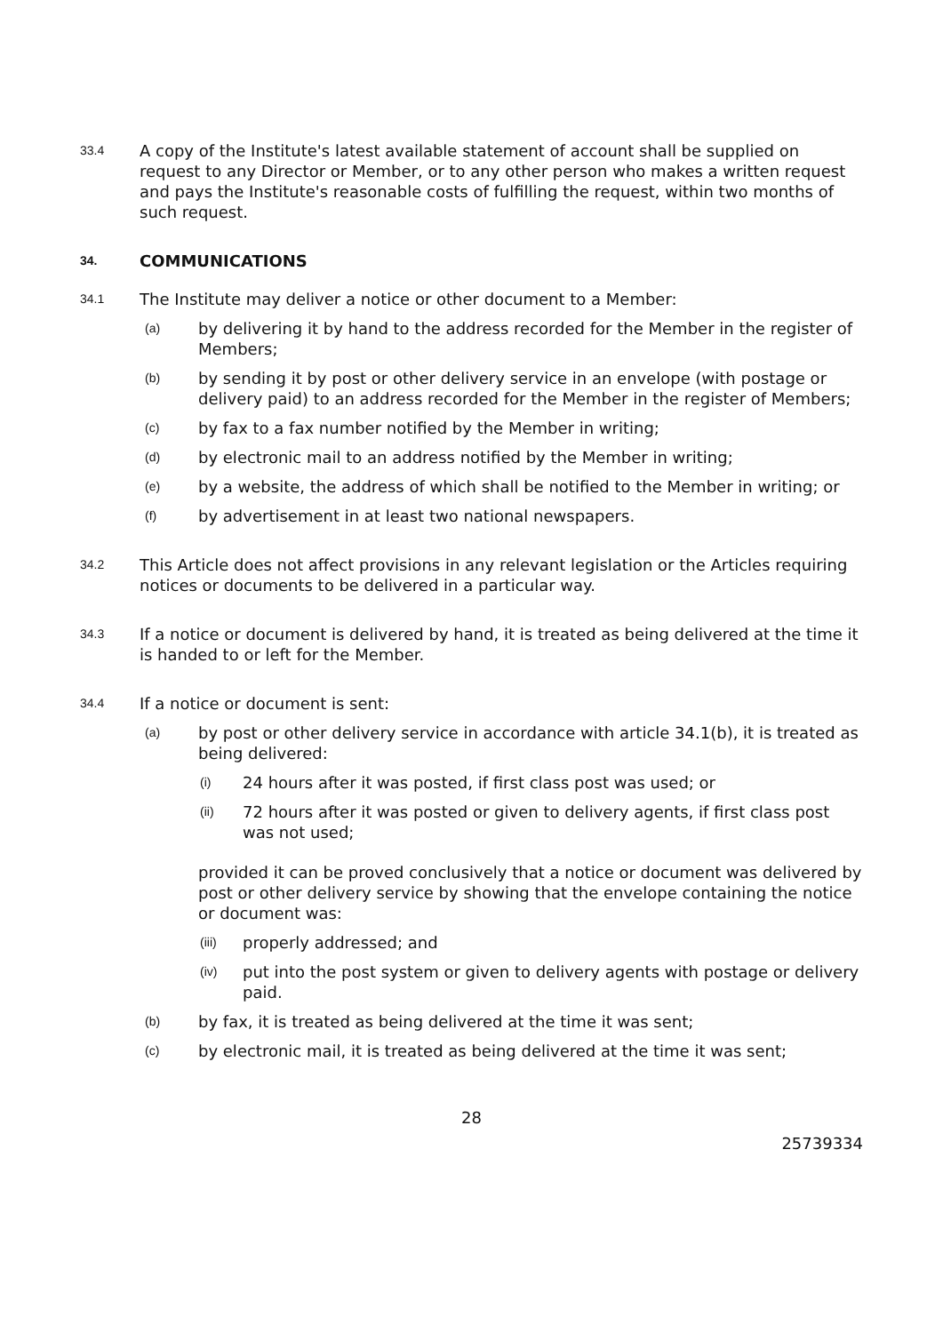33.4 A copy of the Institute's latest available statement of account shall be supplied on request to any Director or Member, or to any other person who makes a written request and pays the Institute's reasonable costs of fulfilling the request, within two months of such request.
34. COMMUNICATIONS
34.1 The Institute may deliver a notice or other document to a Member:
(a) by delivering it by hand to the address recorded for the Member in the register of Members;
(b) by sending it by post or other delivery service in an envelope (with postage or delivery paid) to an address recorded for the Member in the register of Members;
(c) by fax to a fax number notified by the Member in writing;
(d) by electronic mail to an address notified by the Member in writing;
(e) by a website, the address of which shall be notified to the Member in writing; or
(f) by advertisement in at least two national newspapers.
34.2 This Article does not affect provisions in any relevant legislation or the Articles requiring notices or documents to be delivered in a particular way.
34.3 If a notice or document is delivered by hand, it is treated as being delivered at the time it is handed to or left for the Member.
34.4 If a notice or document is sent:
(a) by post or other delivery service in accordance with article 34.1(b), it is treated as being delivered:
(i) 24 hours after it was posted, if first class post was used; or
(ii) 72 hours after it was posted or given to delivery agents, if first class post was not used;
provided it can be proved conclusively that a notice or document was delivered by post or other delivery service by showing that the envelope containing the notice or document was:
(iii) properly addressed; and
(iv) put into the post system or given to delivery agents with postage or delivery paid.
(b) by fax, it is treated as being delivered at the time it was sent;
(c) by electronic mail, it is treated as being delivered at the time it was sent;
28
25739334